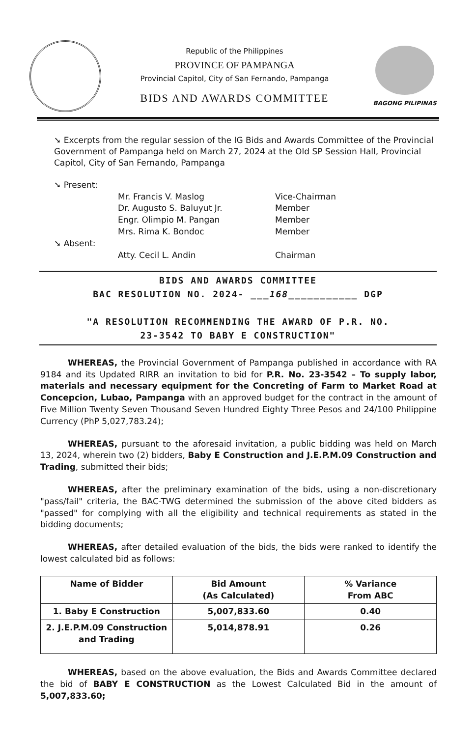Republic of the Philippines
PROVINCE OF PAMPANGA
Provincial Capitol, City of San Fernando, Pampanga
BIDS AND AWARDS COMMITTEE
BAGONG PILIPINAS
➘ Excerpts from the regular session of the IG Bids and Awards Committee of the Provincial Government of Pampanga held on March 27, 2024 at the Old SP Session Hall, Provincial Capitol, City of San Fernando, Pampanga
➘ Present:
Mr. Francis V. Maslog
Vice-Chairman
Dr. Augusto S. Baluyut Jr.
Member
Engr. Olimpio M. Pangan
Member
Mrs. Rima K. Bondoc
Member
➘ Absent:
Atty. Cecil L. Andin
Chairman
BIDS AND AWARDS COMMITTEE
BAC RESOLUTION NO. 2024- ___168___________ DGP
"A RESOLUTION RECOMMENDING THE AWARD OF P.R. NO.
23-3542 TO BABY E CONSTRUCTION"
WHEREAS, the Provincial Government of Pampanga published in accordance with RA 9184 and its Updated RIRR an invitation to bid for P.R. No. 23-3542 – To supply labor, materials and necessary equipment for the Concreting of Farm to Market Road at Concepcion, Lubao, Pampanga with an approved budget for the contract in the amount of Five Million Twenty Seven Thousand Seven Hundred Eighty Three Pesos and 24/100 Philippine Currency (PhP 5,027,783.24);
WHEREAS, pursuant to the aforesaid invitation, a public bidding was held on March 13, 2024, wherein two (2) bidders, Baby E Construction and J.E.P.M.09 Construction and Trading, submitted their bids;
WHEREAS, after the preliminary examination of the bids, using a non-discretionary "pass/fail" criteria, the BAC-TWG determined the submission of the above cited bidders as "passed" for complying with all the eligibility and technical requirements as stated in the bidding documents;
WHEREAS, after detailed evaluation of the bids, the bids were ranked to identify the lowest calculated bid as follows:
| Name of Bidder | Bid Amount (As Calculated) | % Variance From ABC |
| --- | --- | --- |
| 1. Baby E Construction | 5,007,833.60 | 0.40 |
| 2. J.E.P.M.09 Construction and Trading | 5,014,878.91 | 0.26 |
WHEREAS, based on the above evaluation, the Bids and Awards Committee declared the bid of BABY E CONSTRUCTION as the Lowest Calculated Bid in the amount of 5,007,833.60;